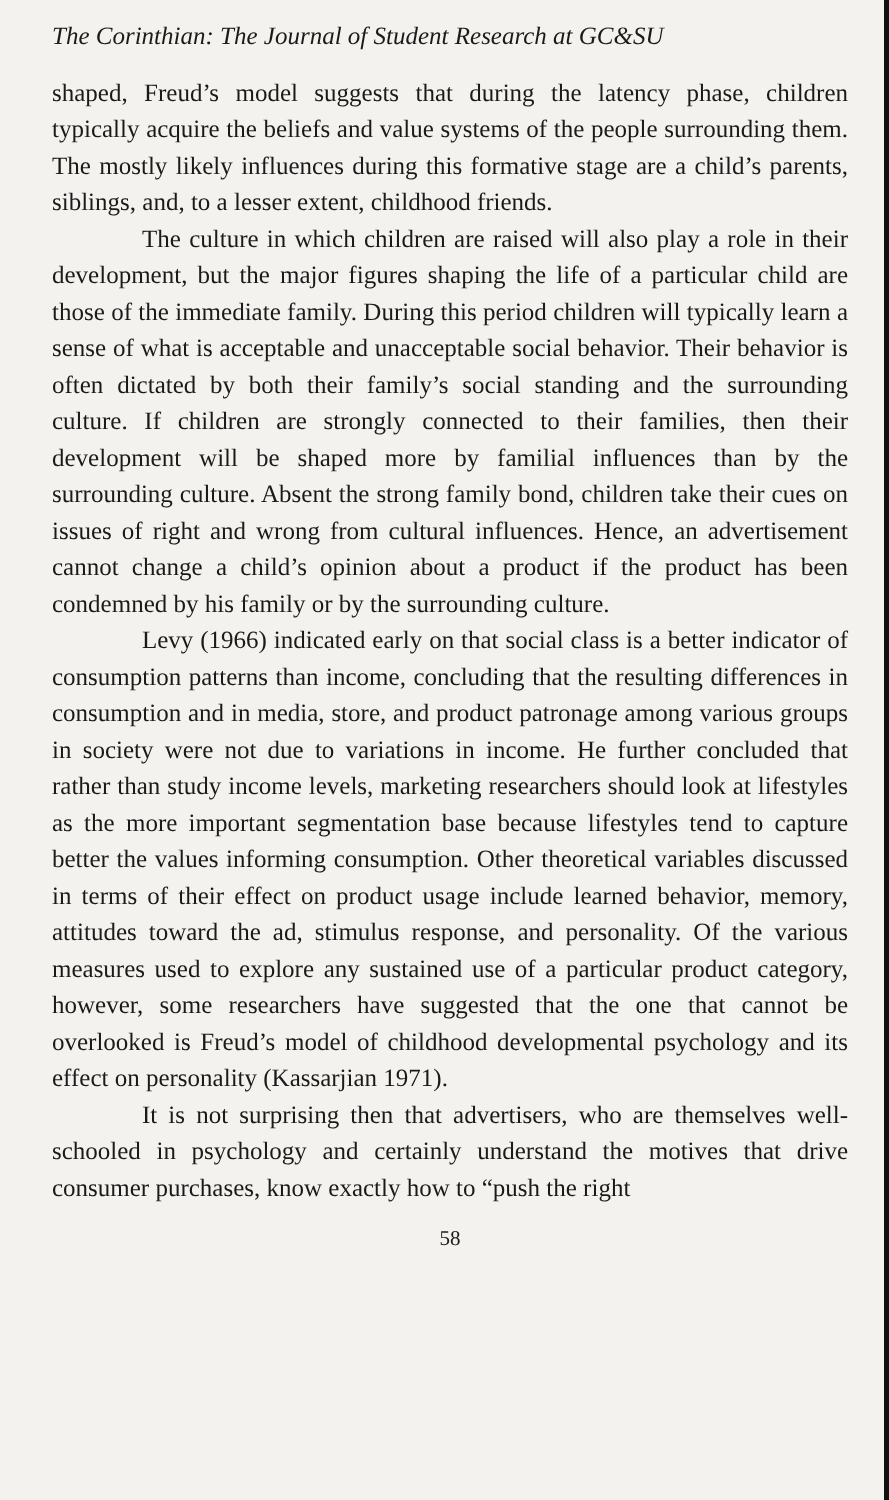The Corinthian: The Journal of Student Research at GC&SU
shaped, Freud’s model suggests that during the latency phase, children typically acquire the beliefs and value systems of the people surrounding them. The mostly likely influences during this formative stage are a child’s parents, siblings, and, to a lesser extent, childhood friends.
The culture in which children are raised will also play a role in their development, but the major figures shaping the life of a particular child are those of the immediate family. During this period children will typically learn a sense of what is acceptable and unacceptable social behavior. Their behavior is often dictated by both their family’s social standing and the surrounding culture. If children are strongly connected to their families, then their development will be shaped more by familial influences than by the surrounding culture. Absent the strong family bond, children take their cues on issues of right and wrong from cultural influences. Hence, an advertisement cannot change a child’s opinion about a product if the product has been condemned by his family or by the surrounding culture.
Levy (1966) indicated early on that social class is a better indicator of consumption patterns than income, concluding that the resulting differences in consumption and in media, store, and product patronage among various groups in society were not due to variations in income. He further concluded that rather than study income levels, marketing researchers should look at lifestyles as the more important segmentation base because lifestyles tend to capture better the values informing consumption. Other theoretical variables discussed in terms of their effect on product usage include learned behavior, memory, attitudes toward the ad, stimulus response, and personality. Of the various measures used to explore any sustained use of a particular product category, however, some researchers have suggested that the one that cannot be overlooked is Freud’s model of childhood developmental psychology and its effect on personality (Kassarjian 1971).
It is not surprising then that advertisers, who are themselves well-schooled in psychology and certainly understand the motives that drive consumer purchases, know exactly how to “push the right
58